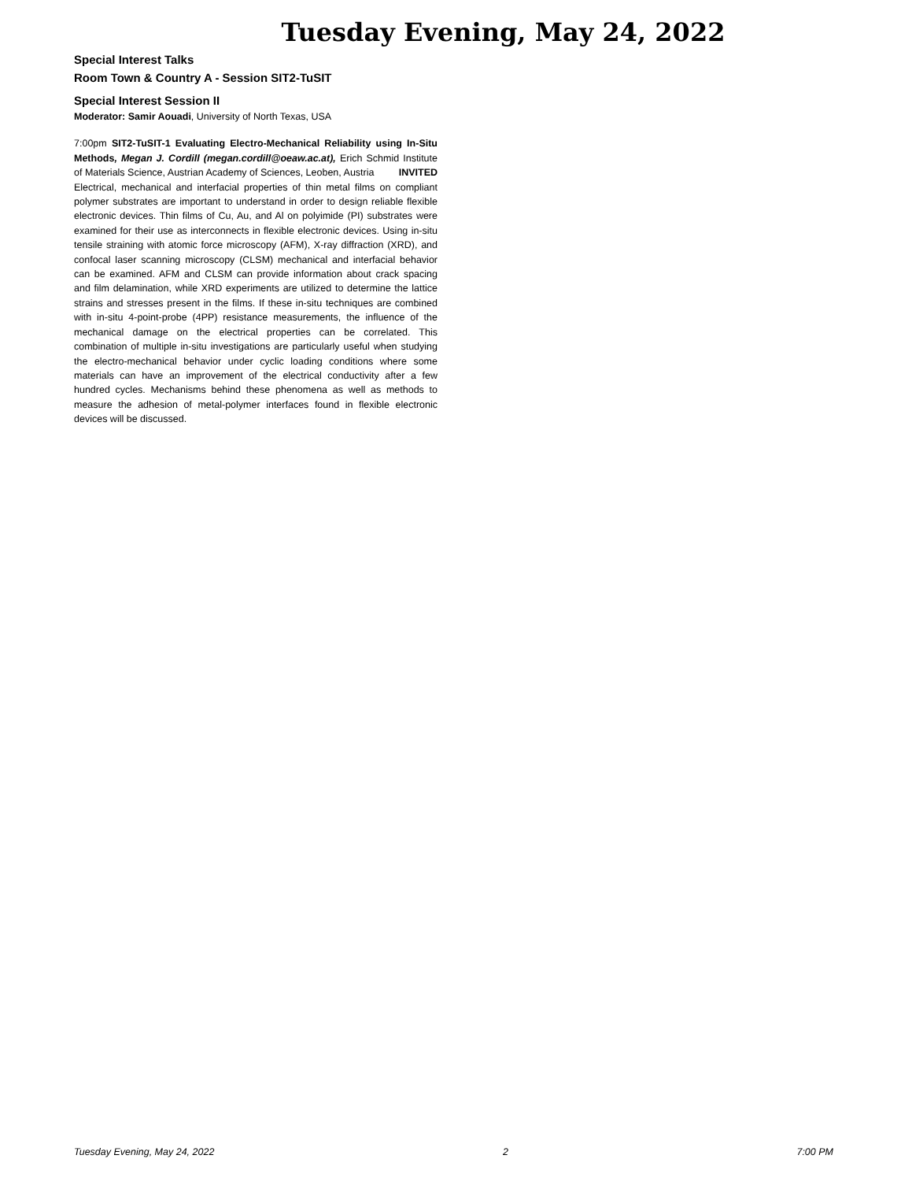Tuesday Evening, May 24, 2022
Special Interest Talks
Room Town & Country A - Session SIT2-TuSIT
Special Interest Session II
Moderator: Samir Aouadi, University of North Texas, USA
7:00pm SIT2-TuSIT-1 Evaluating Electro-Mechanical Reliability using In-Situ Methods, Megan J. Cordill (megan.cordill@oeaw.ac.at), Erich Schmid Institute of Materials Science, Austrian Academy of Sciences, Leoben, Austria INVITED
Electrical, mechanical and interfacial properties of thin metal films on compliant polymer substrates are important to understand in order to design reliable flexible electronic devices. Thin films of Cu, Au, and Al on polyimide (PI) substrates were examined for their use as interconnects in flexible electronic devices. Using in-situ tensile straining with atomic force microscopy (AFM), X-ray diffraction (XRD), and confocal laser scanning microscopy (CLSM) mechanical and interfacial behavior can be examined. AFM and CLSM can provide information about crack spacing and film delamination, while XRD experiments are utilized to determine the lattice strains and stresses present in the films. If these in-situ techniques are combined with in-situ 4-point-probe (4PP) resistance measurements, the influence of the mechanical damage on the electrical properties can be correlated. This combination of multiple in-situ investigations are particularly useful when studying the electro-mechanical behavior under cyclic loading conditions where some materials can have an improvement of the electrical conductivity after a few hundred cycles. Mechanisms behind these phenomena as well as methods to measure the adhesion of metal-polymer interfaces found in flexible electronic devices will be discussed.
Tuesday Evening, May 24, 2022 2 7:00 PM